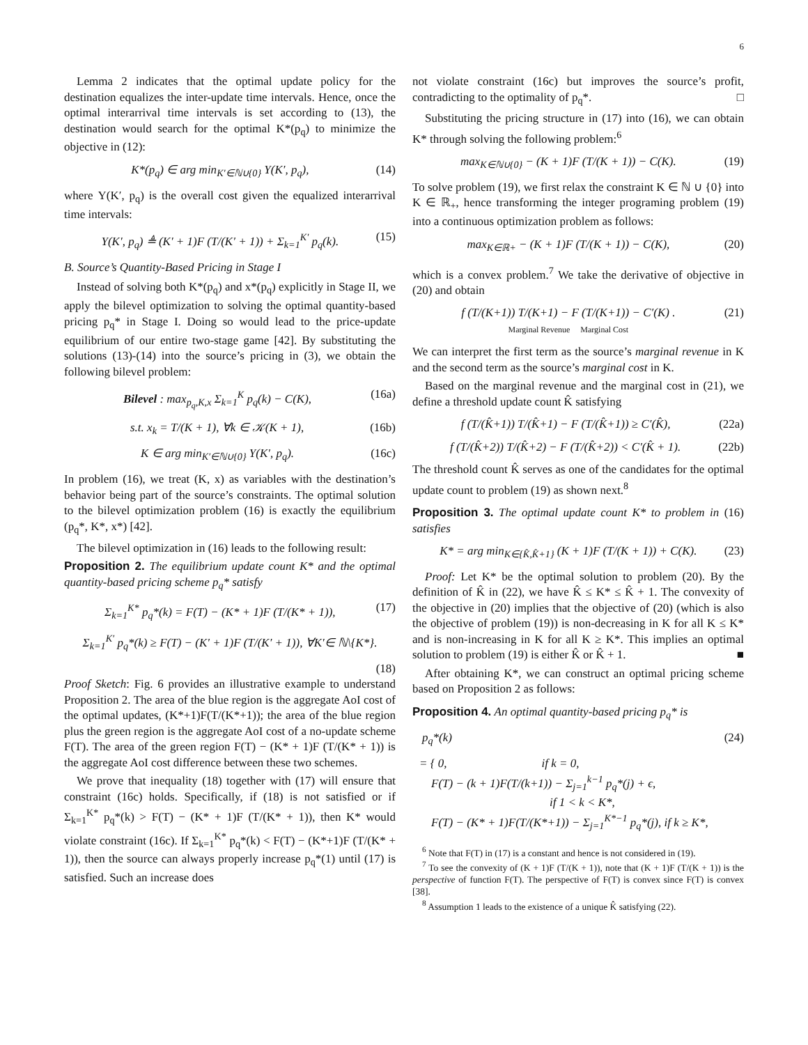6
Lemma 2 indicates that the optimal update policy for the destination equalizes the inter-update time intervals. Hence, once the optimal interarrival time intervals is set according to (13), the destination would search for the optimal K*(p<sub>q</sub>) to minimize the objective in (12):
K*(p<sub>q</sub>) ∈ arg min<sub>K′∈ℕ∪{0}</sub> Υ(K′, p<sub>q</sub>), (14)
where Υ(K′, p<sub>q</sub>) is the overall cost given the equalized interarrival time intervals:
Υ(K′, p<sub>q</sub>) ≜ (K′ + 1)F (T/(K′ + 1)) + Σ<sub>k=1</sub><sup>K′</sup> p<sub>q</sub>(k). (15)
B. Source’s Quantity-Based Pricing in Stage I
Instead of solving both K*(p<sub>q</sub>) and x*(p<sub>q</sub>) explicitly in Stage II, we apply the bilevel optimization to solving the optimal quantity-based pricing p<sub>q</sub>* in Stage I. Doing so would lead to the price-update equilibrium of our entire two-stage game [42]. By substituting the solutions (13)-(14) into the source’s pricing in (3), we obtain the following bilevel problem:
Bilevel : max<sub>p<sub>q</sub>,K,x</sub> Σ<sub>k=1</sub><sup>K</sup> p<sub>q</sub>(k) − C(K), (16a)
s.t. x<sub>k</sub> = T/(K + 1), ∀k ∈ 𝒦(K + 1), (16b)
K ∈ arg min<sub>K′∈ℕ∪{0}</sub> Υ(K′, p<sub>q</sub>). (16c)
In problem (16), we treat (K, x) as variables with the destination’s behavior being part of the source’s constraints. The optimal solution to the bilevel optimization problem (16) is exactly the equilibrium (p<sub>q</sub>*, K*, x*) [42].
The bilevel optimization in (16) leads to the following result:
Proposition 2. The equilibrium update count K* and the optimal quantity-based pricing scheme p<sub>q</sub>* satisfy
Σ<sub>k=1</sub><sup>K*</sup> p<sub>q</sub>*(k) = F(T) − (K* + 1)F (T/(K* + 1)), (17)
Σ<sub>k=1</sub><sup>K′</sup> p<sub>q</sub>*(k) ≥ F(T) − (K′ + 1)F (T/(K′ + 1)), ∀K′∈ ℕ\{K*}.
(18)
Proof Sketch: Fig. 6 provides an illustrative example to understand Proposition 2. The area of the blue region is the aggregate AoI cost of the optimal updates, (K*+1)F(T/(K*+1)); the area of the blue region plus the green region is the aggregate AoI cost of a no-update scheme F(T). The area of the green region F(T) − (K* + 1)F (T/(K* + 1)) is the aggregate AoI cost difference between these two schemes.
We prove that inequality (18) together with (17) will ensure that constraint (16c) holds. Specifically, if (18) is not satisfied or if Σ<sub>k=1</sub><sup>K*</sup> p<sub>q</sub>*(k) > F(T) − (K* + 1)F (T/(K* + 1)), then K* would violate constraint (16c). If Σ<sub>k=1</sub><sup>K*</sup> p<sub>q</sub>*(k) < F(T) − (K*+1)F (T/(K* + 1)), then the source can always properly increase p<sub>q</sub>*(1) until (17) is satisfied. Such an increase does
not violate constraint (16c) but improves the source’s profit, contradicting to the optimality of p<sub>q</sub>*. □
Substituting the pricing structure in (17) into (16), we can obtain K* through solving the following problem:<sup>6</sup>
max<sub>K∈ℕ∪{0}</sub> − (K + 1)F (T/(K + 1)) − C(K). (19)
To solve problem (19), we first relax the constraint K ∈ ℕ ∪ {0} into K ∈ ℝ<sub>+</sub>, hence transforming the integer programing problem (19) into a continuous optimization problem as follows:
max<sub>K∈ℝ+</sub> − (K + 1)F (T/(K + 1)) − C(K), (20)
which is a convex problem.<sup>7</sup> We take the derivative of objective in (20) and obtain
f (T/(K+1)) T/(K+1) − F (T/(K+1)) − C′(K) .
Marginal Revenue Marginal Cost (21)
We can interpret the first term as the source’s marginal revenue in K and the second term as the source’s marginal cost in K.
Based on the marginal revenue and the marginal cost in (21), we define a threshold update count K̂ satisfying
f (T/(K̂+1)) T/(K̂+1) − F (T/(K̂+1)) ≥ C′(K̂), (22a)
f (T/(K̂+2)) T/(K̂+2) − F (T/(K̂+2)) < C′(K̂ + 1). (22b)
The threshold count K̂ serves as one of the candidates for the optimal update count to problem (19) as shown next.<sup>8</sup>
Proposition 3. The optimal update count K* to problem in (16) satisfies
K* = arg min<sub>K∈{K̂,K̂+1}</sub> (K + 1)F (T/(K + 1)) + C(K). (23)
Proof: Let K* be the optimal solution to problem (20). By the definition of K̂ in (22), we have K̂ ≤ K* ≤ K̂ + 1. The convexity of the objective in (20) implies that the objective of (20) (which is also the objective of problem (19)) is non-decreasing in K for all K ≤ K* and is non-increasing in K for all K ≥ K*. This implies an optimal solution to problem (19) is either K̂ or K̂ + 1. ■
After obtaining K*, we can construct an optimal pricing scheme based on Proposition 2 as follows:
Proposition 4. An optimal quantity-based pricing p<sub>q</sub>* is
p<sub>q</sub>*(k) (24)
= { 0, if k = 0,
F(T) − (k + 1)F(T/(k+1)) − Σ<sub>j=1</sub><sup>k−1</sup> p<sub>q</sub>*(j) + ϵ,
if 1 < k < K*,
F(T) − (K* + 1)F(T/(K*+1)) − Σ<sub>j=1</sub><sup>K*−1</sup> p<sub>q</sub>*(j), if k ≥ K*,
<sup>6</sup> Note that F(T) in (17) is a constant and hence is not considered in (19).
<sup>7</sup> To see the convexity of (K + 1)F (T/(K + 1)), note that (K + 1)F (T/(K + 1)) is the perspective of function F(T). The perspective of F(T) is convex since F(T) is convex [38].
<sup>8</sup> Assumption 1 leads to the existence of a unique K̂ satisfying (22).